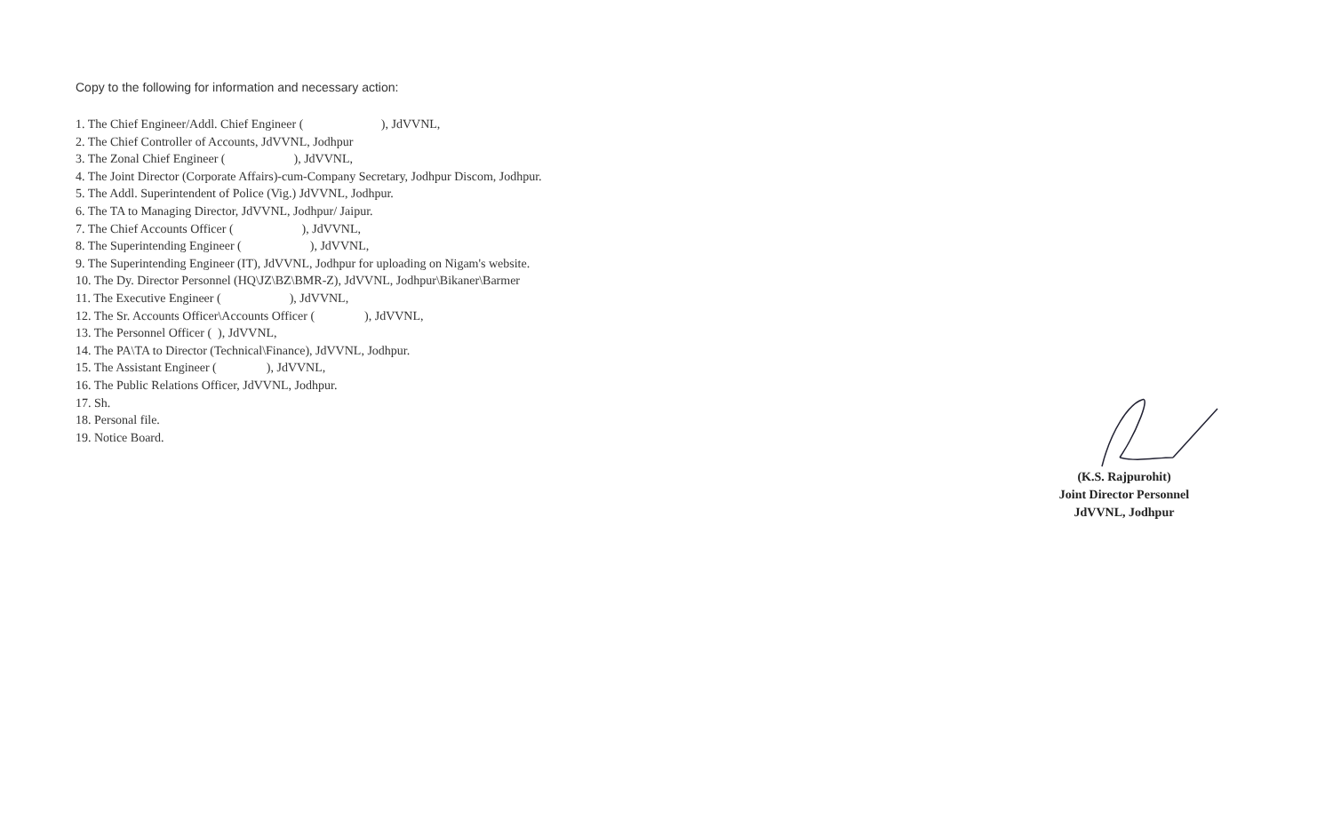Copy to the following for information and necessary action:
1. The Chief Engineer/Addl. Chief Engineer ( ), JdVVNL,
2. The Chief Controller of Accounts, JdVVNL, Jodhpur
3. The Zonal Chief Engineer ( ), JdVVNL,
4. The Joint Director (Corporate Affairs)-cum-Company Secretary, Jodhpur Discom, Jodhpur.
5. The Addl. Superintendent of Police (Vig.) JdVVNL, Jodhpur.
6. The TA to Managing Director, JdVVNL, Jodhpur/ Jaipur.
7. The Chief Accounts Officer ( ), JdVVNL,
8. The Superintending Engineer ( ), JdVVNL,
9. The Superintending Engineer (IT), JdVVNL, Jodhpur for uploading on Nigam's website.
10. The Dy. Director Personnel (HQ\JZ\BZ\BMR-Z), JdVVNL, Jodhpur\Bikaner\Barmer
11. The Executive Engineer ( ), JdVVNL,
12. The Sr. Accounts Officer\Accounts Officer ( ), JdVVNL,
13. The Personnel Officer ( ), JdVVNL,
14. The PA\TA to Director (Technical\Finance), JdVVNL, Jodhpur.
15. The Assistant Engineer ( ), JdVVNL,
16. The Public Relations Officer, JdVVNL, Jodhpur.
17. Sh.
18. Personal file.
19. Notice Board.
(K.S. Rajpurohit)
Joint Director Personnel
JdVVNL, Jodhpur